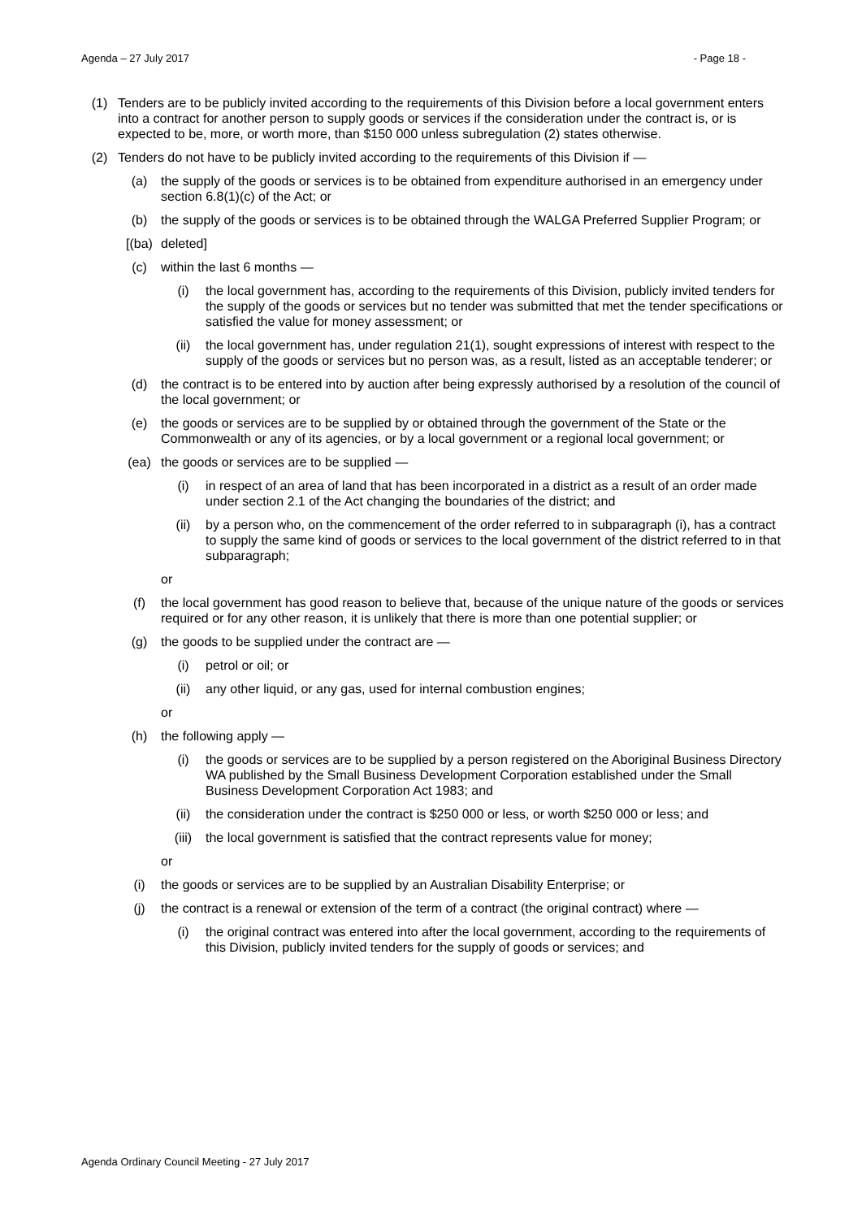Agenda – 27 July 2017 - Page 18 -
(1) Tenders are to be publicly invited according to the requirements of this Division before a local government enters into a contract for another person to supply goods or services if the consideration under the contract is, or is expected to be, more, or worth more, than $150 000 unless subregulation (2) states otherwise.
(2) Tenders do not have to be publicly invited according to the requirements of this Division if —
(a) the supply of the goods or services is to be obtained from expenditure authorised in an emergency under section 6.8(1)(c) of the Act; or
(b) the supply of the goods or services is to be obtained through the WALGA Preferred Supplier Program; or
[(ba) deleted]
(c) within the last 6 months —
(i) the local government has, according to the requirements of this Division, publicly invited tenders for the supply of the goods or services but no tender was submitted that met the tender specifications or satisfied the value for money assessment; or
(ii) the local government has, under regulation 21(1), sought expressions of interest with respect to the supply of the goods or services but no person was, as a result, listed as an acceptable tenderer; or
(d) the contract is to be entered into by auction after being expressly authorised by a resolution of the council of the local government; or
(e) the goods or services are to be supplied by or obtained through the government of the State or the Commonwealth or any of its agencies, or by a local government or a regional local government; or
(ea) the goods or services are to be supplied —
(i) in respect of an area of land that has been incorporated in a district as a result of an order made under section 2.1 of the Act changing the boundaries of the district; and
(ii) by a person who, on the commencement of the order referred to in subparagraph (i), has a contract to supply the same kind of goods or services to the local government of the district referred to in that subparagraph;
or
(f) the local government has good reason to believe that, because of the unique nature of the goods or services required or for any other reason, it is unlikely that there is more than one potential supplier; or
(g) the goods to be supplied under the contract are —
(i) petrol or oil; or
(ii) any other liquid, or any gas, used for internal combustion engines;
or
(h) the following apply —
(i) the goods or services are to be supplied by a person registered on the Aboriginal Business Directory WA published by the Small Business Development Corporation established under the Small Business Development Corporation Act 1983; and
(ii) the consideration under the contract is $250 000 or less, or worth $250 000 or less; and
(iii) the local government is satisfied that the contract represents value for money;
or
(i) the goods or services are to be supplied by an Australian Disability Enterprise; or
(j) the contract is a renewal or extension of the term of a contract (the original contract) where —
(i) the original contract was entered into after the local government, according to the requirements of this Division, publicly invited tenders for the supply of goods or services; and
Agenda Ordinary Council Meeting - 27 July 2017